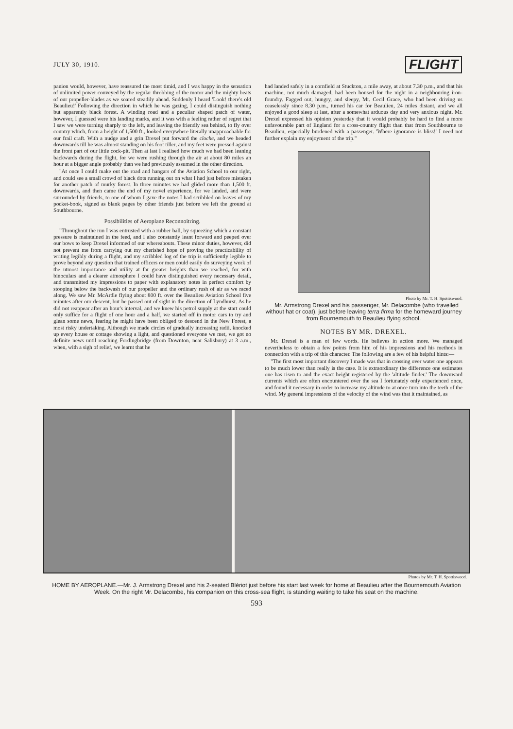JULY 30, 1910. FLIGHT
panion would, however, have reassured the most timid, and I was happy in the sensation of unlimited power conveyed by the regular throbbing of the motor and the mighty beats of our propeller-blades as we soared steadily ahead. Suddenly I heard 'Look! there's old Beaulieu!' Following the direction in which he was gazing, I could distinguish nothing but apparently black forest. A winding road and a peculiar shaped patch of water, however, I guessed were his landing marks, and it was with a feeling rather of regret that I saw we were turning sharply to the left, and leaving the friendly sea behind, to fly over country which, from a height of 1,500 ft., looked everywhere literally unapproachable for our frail craft. With a nudge and a grin Drexel put forward the cloche, and we headed downwards till he was almost standing on his foot tiller, and my feet were pressed against the front part of our little cock-pit. Then at last I realised how much we had been leaning backwards during the flight, for we were rushing through the air at about 80 miles an hour at a bigger angle probably than we had previously assumed in the other direction.
"At once I could make out the road and hangars of the Aviation School to our right, and could see a small crowd of black dots running out on what I had just before mistaken for another patch of murky forest. In three minutes we had glided more than 1,500 ft. downwards, and then came the end of my novel experience, for we landed, and were surrounded by friends, to one of whom I gave the notes I had scribbled on leaves of my pocket-book, signed as blank pages by other friends just before we left the ground at Southbourne.
Possibilities of Aeroplane Reconnoitring.
"Throughout the run I was entrusted with a rubber ball, by squeezing which a constant pressure is maintained in the feed, and I also constantly leant forward and peeped over our bows to keep Drexel informed of our whereabouts. These minor duties, however, did not prevent me from carrying out my cherished hope of proving the practicability of writing legibly during a flight, and my scribbled log of the trip is sufficiently legible to prove beyond any question that trained officers or men could easily do surveying work of the utmost importance and utility at far greater heights than we reached, for with binoculars and a clearer atmosphere I could have distinguished every necessary detail, and transmitted my impressions to paper with explanatory notes in perfect comfort by stooping below the backwash of our propeller and the ordinary rush of air as we raced along. We saw Mr. McArdle flying about 800 ft. over the Beaulieu Aviation School five minutes after our descent, but he passed out of sight in the direction of Lyndhurst. As he did not reappear after an hour's interval, and we knew his petrol supply at the start could only suffice for a flight of one hour and a half, we started off in motor cars to try and glean some news, fearing he might have been obliged to descend in the New Forest, a most risky undertaking. Although we made circles of gradually increasing radii, knocked up every house or cottage showing a light, and questioned everyone we met, we got no definite news until reaching Fordingbridge (from Downton, near Salisbury) at 3 a.m., when, with a sigh of relief, we learnt that he
had landed safely in a cornfield at Stuckton, a mile away, at about 7.30 p.m., and that his machine, not much damaged, had been housed for the night in a neighbouring iron-foundry. Fagged out, hungry, and sleepy, Mr. Cecil Grace, who had been driving us ceaselessly since 8.30 p.m., turned his car for Beaulieu, 24 miles distant, and we all enjoyed a good sleep at last, after a somewhat arduous day and very anxious night. Mr. Drexel expressed his opinion yesterday that it would probably be hard to find a more unfavourable part of England for a cross-country flight than that from Southbourne to Beaulieu, especially burdened with a passenger. 'Where ignorance is bliss!' I need not further explain my enjoyment of the trip."
Photo by Mr. T. H. Spottiswood.
Mr. Armstrong Drexel and his passenger, Mr. Delacombe (who travelled without hat or coat), just before leaving terra firma for the homeward journey from Bournemouth to Beaulieu flying school.
NOTES BY MR. DREXEL.
Mr. Drexel is a man of few words. He believes in action more. We managed nevertheless to obtain a few points from him of his impressions and his methods in connection with a trip of this character. The following are a few of his helpful hints:—
"The first most important discovery I made was that in crossing over water one appears to be much lower than really is the case. It is extraordinary the difference one estimates one has risen to and the exact height registered by the 'altitude finder.' The downward currents which are often encountered over the sea I fortunately only experienced once, and found it necessary in order to increase my altitude to at once turn into the teeth of the wind. My general impressions of the velocity of the wind was that it maintained, as
Photos by Mr. T. H. Spottiswood.
HOME BY AEROPLANE.—Mr. J. Armstrong Drexel and his 2-seated Blériot just before his start last week for home at Beaulieu after the Bournemouth Aviation Week. On the right Mr. Delacombe, his companion on this cross-sea flight, is standing waiting to take his seat on the machine.
593